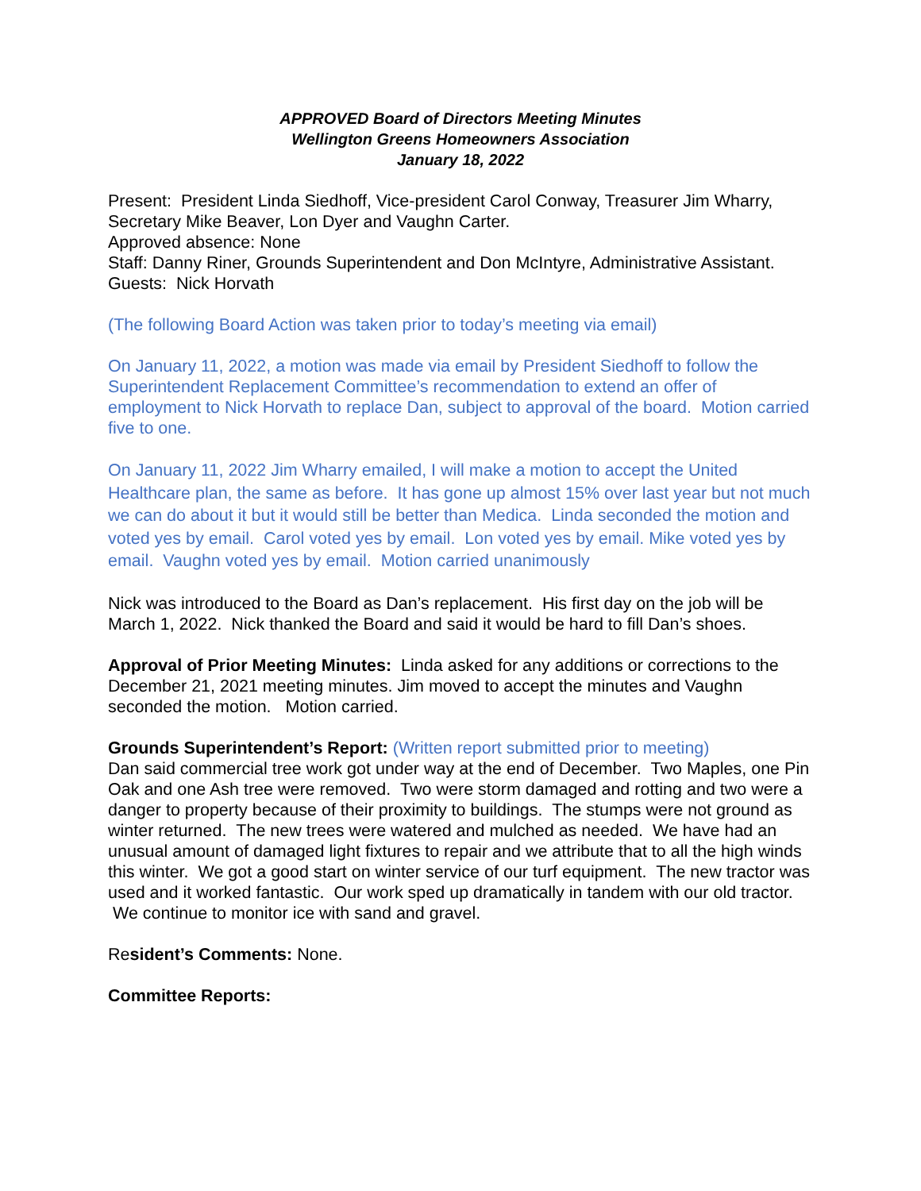APPROVED Board of Directors Meeting Minutes
Wellington Greens Homeowners Association
January 18, 2022
Present: President Linda Siedhoff, Vice-president Carol Conway, Treasurer Jim Wharry, Secretary Mike Beaver, Lon Dyer and Vaughn Carter.
Approved absence: None
Staff: Danny Riner, Grounds Superintendent and Don McIntyre, Administrative Assistant.
Guests: Nick Horvath
(The following Board Action was taken prior to today’s meeting via email)
On January 11, 2022, a motion was made via email by President Siedhoff to follow the Superintendent Replacement Committee’s recommendation to extend an offer of employment to Nick Horvath to replace Dan, subject to approval of the board. Motion carried five to one.
On January 11, 2022 Jim Wharry emailed, I will make a motion to accept the United Healthcare plan, the same as before. It has gone up almost 15% over last year but not much we can do about it but it would still be better than Medica. Linda seconded the motion and voted yes by email. Carol voted yes by email. Lon voted yes by email. Mike voted yes by email. Vaughn voted yes by email. Motion carried unanimously
Nick was introduced to the Board as Dan’s replacement. His first day on the job will be March 1, 2022. Nick thanked the Board and said it would be hard to fill Dan’s shoes.
Approval of Prior Meeting Minutes: Linda asked for any additions or corrections to the December 21, 2021 meeting minutes. Jim moved to accept the minutes and Vaughn seconded the motion. Motion carried.
Grounds Superintendent’s Report: (Written report submitted prior to meeting)
Dan said commercial tree work got under way at the end of December. Two Maples, one Pin Oak and one Ash tree were removed. Two were storm damaged and rotting and two were a danger to property because of their proximity to buildings. The stumps were not ground as winter returned. The new trees were watered and mulched as needed. We have had an unusual amount of damaged light fixtures to repair and we attribute that to all the high winds this winter. We got a good start on winter service of our turf equipment. The new tractor was used and it worked fantastic. Our work sped up dramatically in tandem with our old tractor. We continue to monitor ice with sand and gravel.
Resident’s Comments: None.
Committee Reports: